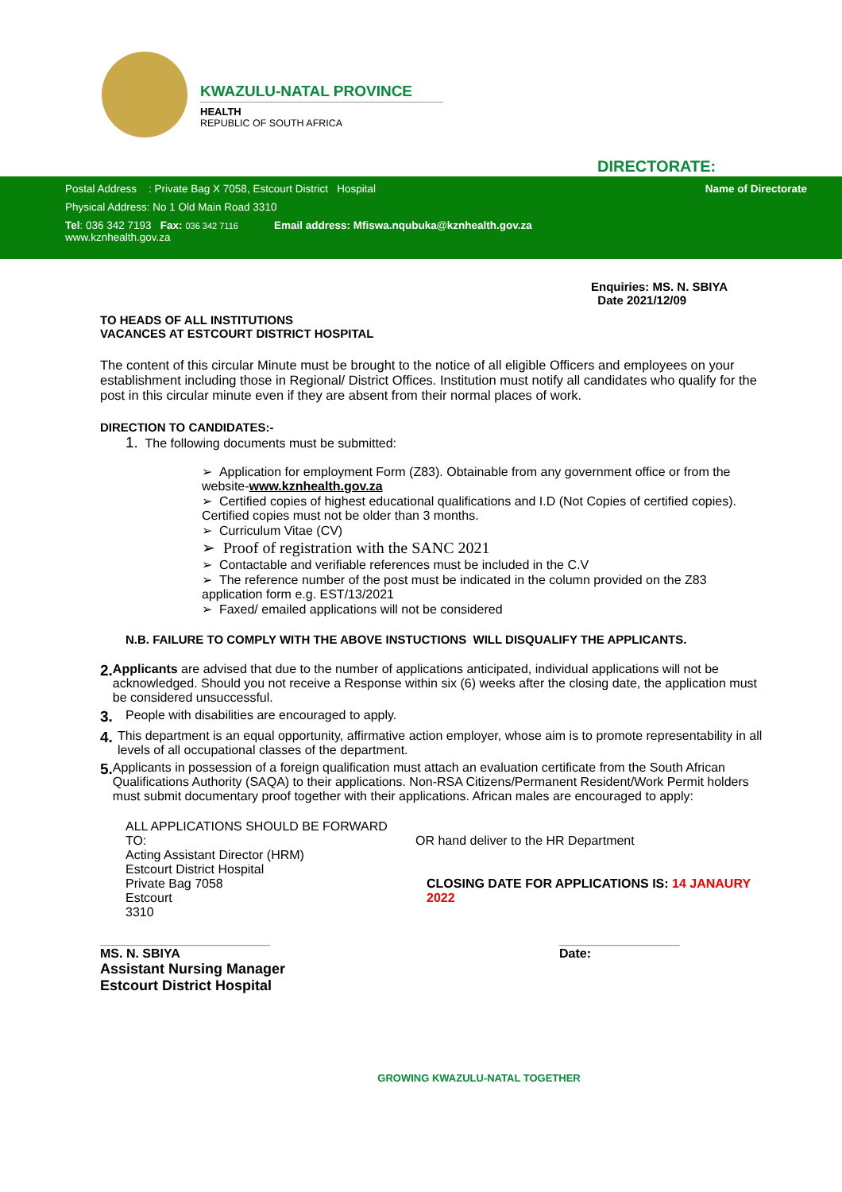KWAZULU-NATAL PROVINCE
HEALTH
REPUBLIC OF SOUTH AFRICA
DIRECTORATE:
Postal Address : Private Bag X 7058, Estcourt District Hospital Name of Directorate
Physical Address: No 1 Old Main Road 3310
Tel: 036 342 7193 Fax: 036 342 7116 Email address: Mfiswa.nqubuka@kznhealth.gov.za
www.kznhealth.gov.za
Enquiries: MS. N. SBIYA
Date 2021/12/09
TO HEADS OF ALL INSTITUTIONS
VACANCES AT ESTCOURT DISTRICT HOSPITAL
The content of this circular Minute must be brought to the notice of all eligible Officers and employees on your establishment including those in Regional/ District Offices. Institution must notify all candidates who qualify for the post in this circular minute even if they are absent from their normal places of work.
DIRECTION TO CANDIDATES:-
1. The following documents must be submitted:
➢ Application for employment Form (Z83). Obtainable from any government office or from the website-www.kznhealth.gov.za
➢ Certified copies of highest educational qualifications and I.D (Not Copies of certified copies). Certified copies must not be older than 3 months.
➢ Curriculum Vitae (CV)
➢ Proof of registration with the SANC 2021
➢ Contactable and verifiable references must be included in the C.V
➢ The reference number of the post must be indicated in the column provided on the Z83 application form e.g. EST/13/2021
➢ Faxed/ emailed applications will not be considered
N.B. FAILURE TO COMPLY WITH THE ABOVE INSTUCTIONS WILL DISQUALIFY THE APPLICANTS.
2.
Applicants are advised that due to the number of applications anticipated, individual applications will not be acknowledged. Should you not receive a Response within six (6) weeks after the closing date, the application must be considered unsuccessful.
3.
People with disabilities are encouraged to apply.
4.
This department is an equal opportunity, affirmative action employer, whose aim is to promote representability in all levels of all occupational classes of the department.
5.
Applicants in possession of a foreign qualification must attach an evaluation certificate from the South African Qualifications Authority (SAQA) to their applications. Non-RSA Citizens/Permanent Resident/Work Permit holders must submit documentary proof together with their applications. African males are encouraged to apply:
ALL APPLICATIONS SHOULD BE FORWARD TO:
Acting Assistant Director (HRM)
Estcourt District Hospital
Private Bag 7058
Estcourt
3310
OR hand deliver to the HR Department
CLOSING DATE FOR APPLICATIONS IS: 14 JANAURY 2022
________________________
MS. N. SBIYA
Assistant Nursing Manager
Estcourt District Hospital
_________________
Date:
GROWING KWAZULU-NATAL TOGETHER